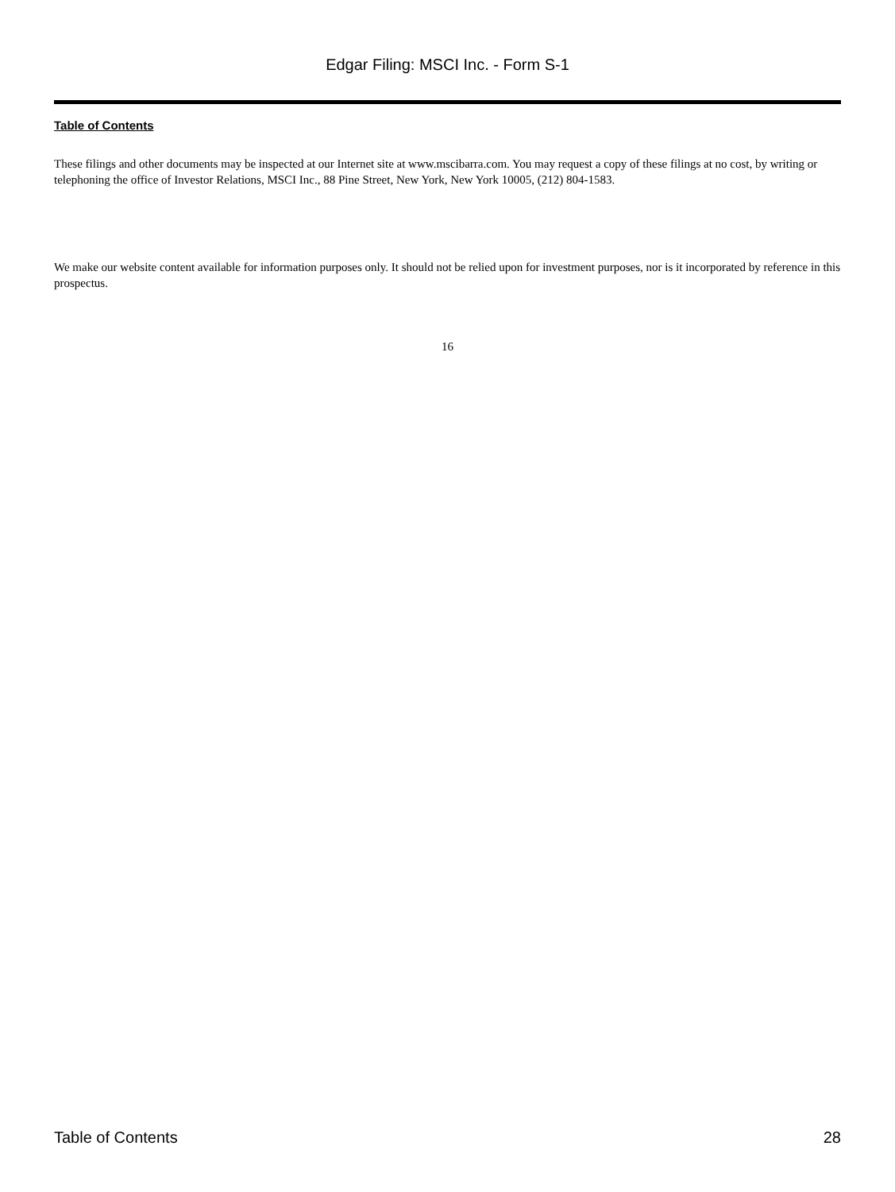Edgar Filing: MSCI Inc. - Form S-1
Table of Contents
These filings and other documents may be inspected at our Internet site at www.mscibarra.com. You may request a copy of these filings at no cost, by writing or telephoning the office of Investor Relations, MSCI Inc., 88 Pine Street, New York, New York 10005, (212) 804-1583.
We make our website content available for information purposes only. It should not be relied upon for investment purposes, nor is it incorporated by reference in this prospectus.
16
Table of Contents 28